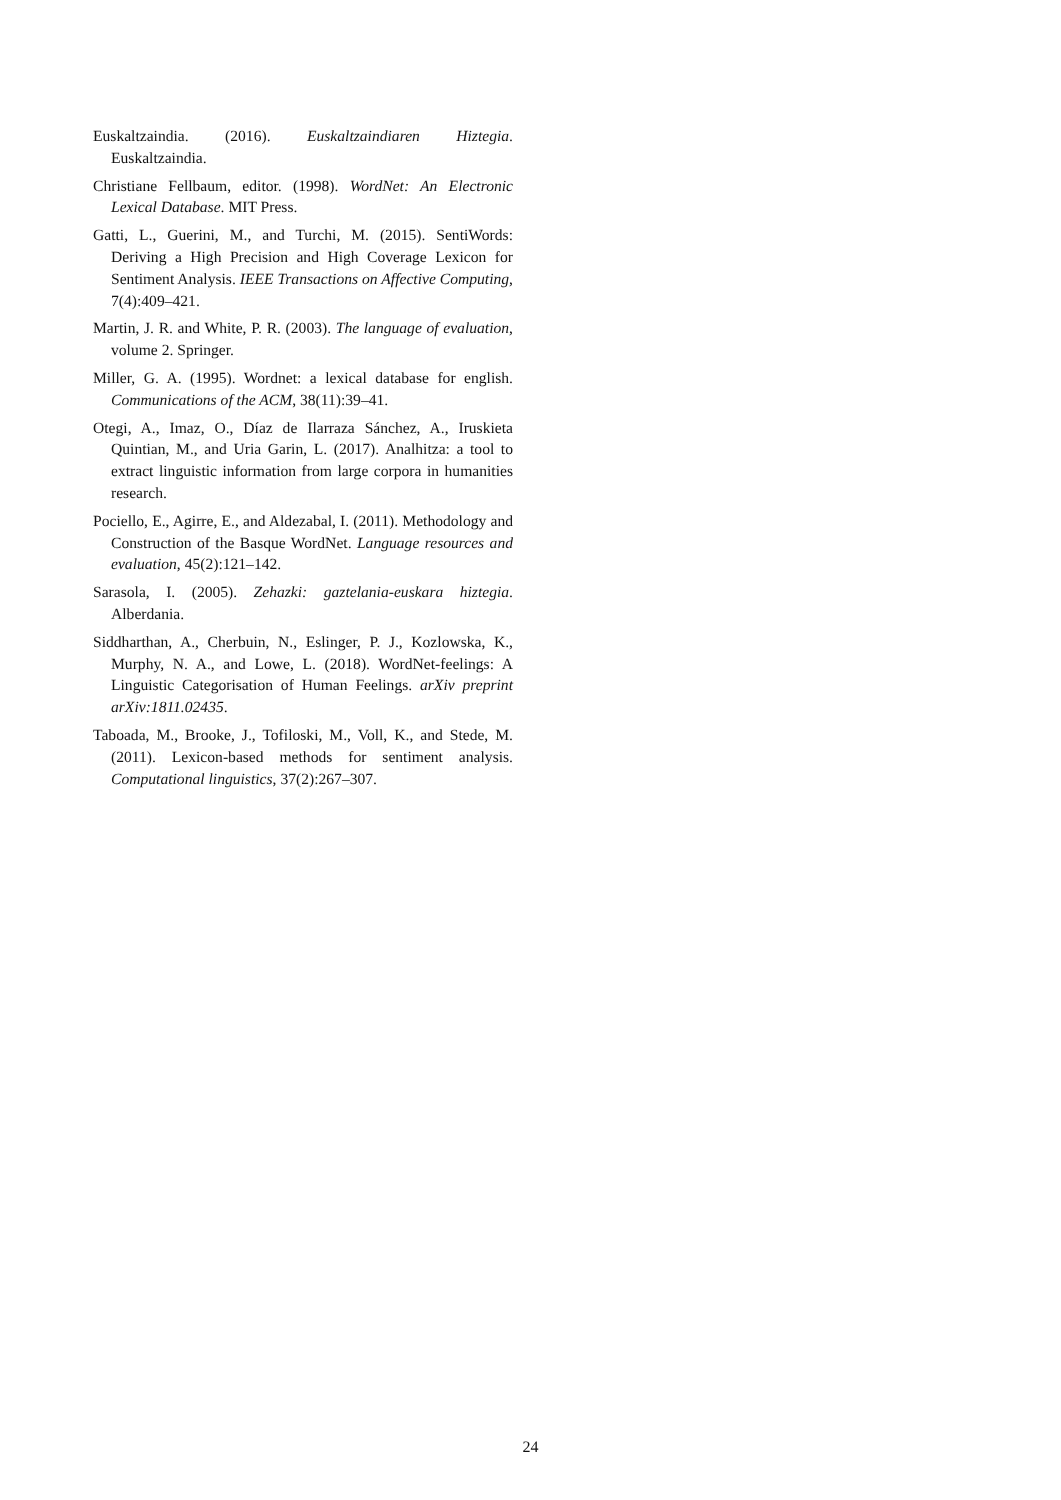Euskaltzaindia. (2016). Euskaltzaindiaren Hiztegia. Euskaltzaindia.
Christiane Fellbaum, editor. (1998). WordNet: An Electronic Lexical Database. MIT Press.
Gatti, L., Guerini, M., and Turchi, M. (2015). SentiWords: Deriving a High Precision and High Coverage Lexicon for Sentiment Analysis. IEEE Transactions on Affective Computing, 7(4):409–421.
Martin, J. R. and White, P. R. (2003). The language of evaluation, volume 2. Springer.
Miller, G. A. (1995). Wordnet: a lexical database for english. Communications of the ACM, 38(11):39–41.
Otegi, A., Imaz, O., Díaz de Ilarraza Sánchez, A., Iruskieta Quintian, M., and Uria Garin, L. (2017). Analhitza: a tool to extract linguistic information from large corpora in humanities research.
Pociello, E., Agirre, E., and Aldezabal, I. (2011). Methodology and Construction of the Basque WordNet. Language resources and evaluation, 45(2):121–142.
Sarasola, I. (2005). Zehazki: gaztelania-euskara hiztegia. Alberdania.
Siddharthan, A., Cherbuin, N., Eslinger, P. J., Kozlowska, K., Murphy, N. A., and Lowe, L. (2018). WordNet-feelings: A Linguistic Categorisation of Human Feelings. arXiv preprint arXiv:1811.02435.
Taboada, M., Brooke, J., Tofiloski, M., Voll, K., and Stede, M. (2011). Lexicon-based methods for sentiment analysis. Computational linguistics, 37(2):267–307.
24